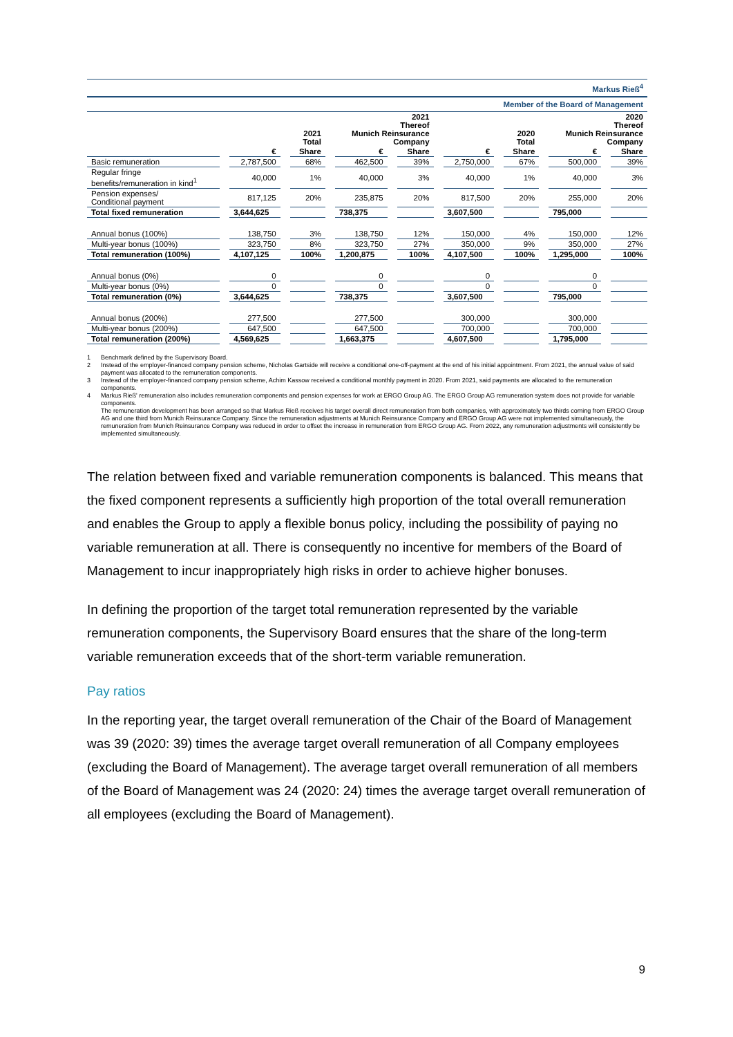| Markus Rieß<sup>4</sup> | | | | | | | | |
| Member of the Board of Management | | | | | | | | |
| | 2021 Total | | 2021 Thereof Munich Reinsurance Company | | 2020 Total | | 2020 Thereof Munich Reinsurance Company | |
| | € | Share | € | Share | € | Share | € | Share |
| Basic remuneration | 2,787,500 | 68% | 462,500 | 39% | 2,750,000 | 67% | 500,000 | 39% |
| Regular fringe benefits/remuneration in kind<sup>1</sup> | 40,000 | 1% | 40,000 | 3% | 40,000 | 1% | 40,000 | 3% |
| Pension expenses/ Conditional payment | 817,125 | 20% | 235,875 | 20% | 817,500 | 20% | 255,000 | 20% |
| Total fixed remuneration | 3,644,625 | | 738,375 | | 3,607,500 | | 795,000 | |
| Annual bonus (100%) | 138,750 | 3% | 138,750 | 12% | 150,000 | 4% | 150,000 | 12% |
| Multi-year bonus (100%) | 323,750 | 8% | 323,750 | 27% | 350,000 | 9% | 350,000 | 27% |
| Total remuneration (100%) | 4,107,125 | 100% | 1,200,875 | 100% | 4,107,500 | 100% | 1,295,000 | 100% |
| Annual bonus (0%) | 0 | | 0 | | 0 | | 0 | |
| Multi-year bonus (0%) | 0 | | 0 | | 0 | | 0 | |
| Total remuneration (0%) | 3,644,625 | | 738,375 | | 3,607,500 | | 795,000 | |
| Annual bonus (200%) | 277,500 | | 277,500 | | 300,000 | | 300,000 | |
| Multi-year bonus (200%) | 647,500 | | 647,500 | | 700,000 | | 700,000 | |
| Total remuneration (200%) | 4,569,625 | | 1,663,375 | | 4,607,500 | | 1,795,000 | |
1 Benchmark defined by the Supervisory Board.
2 Instead of the employer-financed company pension scheme, Nicholas Gartside will receive a conditional one-off-payment at the end of his initial appointment. From 2021, the annual value of said payment was allocated to the remuneration components.
3 Instead of the employer-financed company pension scheme, Achim Kassow received a conditional monthly payment in 2020. From 2021, said payments are allocated to the remuneration components.
4 Markus Rieß' remuneration also includes remuneration components and pension expenses for work at ERGO Group AG. The ERGO Group AG remuneration system does not provide for variable components.
The remuneration development has been arranged so that Markus Rieß receives his target overall direct remuneration from both companies, with approximately two thirds coming from ERGO Group AG and one third from Munich Reinsurance Company. Since the remuneration adjustments at Munich Reinsurance Company and ERGO Group AG were not implemented simultaneously, the remuneration from Munich Reinsurance Company was reduced in order to offset the increase in remuneration from ERGO Group AG. From 2022, any remuneration adjustments will consistently be implemented simultaneously.
The relation between fixed and variable remuneration components is balanced. This means that the fixed component represents a sufficiently high proportion of the total overall remuneration and enables the Group to apply a flexible bonus policy, including the possibility of paying no variable remuneration at all. There is consequently no incentive for members of the Board of Management to incur inappropriately high risks in order to achieve higher bonuses.
In defining the proportion of the target total remuneration represented by the variable remuneration components, the Supervisory Board ensures that the share of the long-term variable remuneration exceeds that of the short-term variable remuneration.
Pay ratios
In the reporting year, the target overall remuneration of the Chair of the Board of Management was 39 (2020: 39) times the average target overall remuneration of all Company employees (excluding the Board of Management). The average target overall remuneration of all members of the Board of Management was 24 (2020: 24) times the average target overall remuneration of all employees (excluding the Board of Management).
9